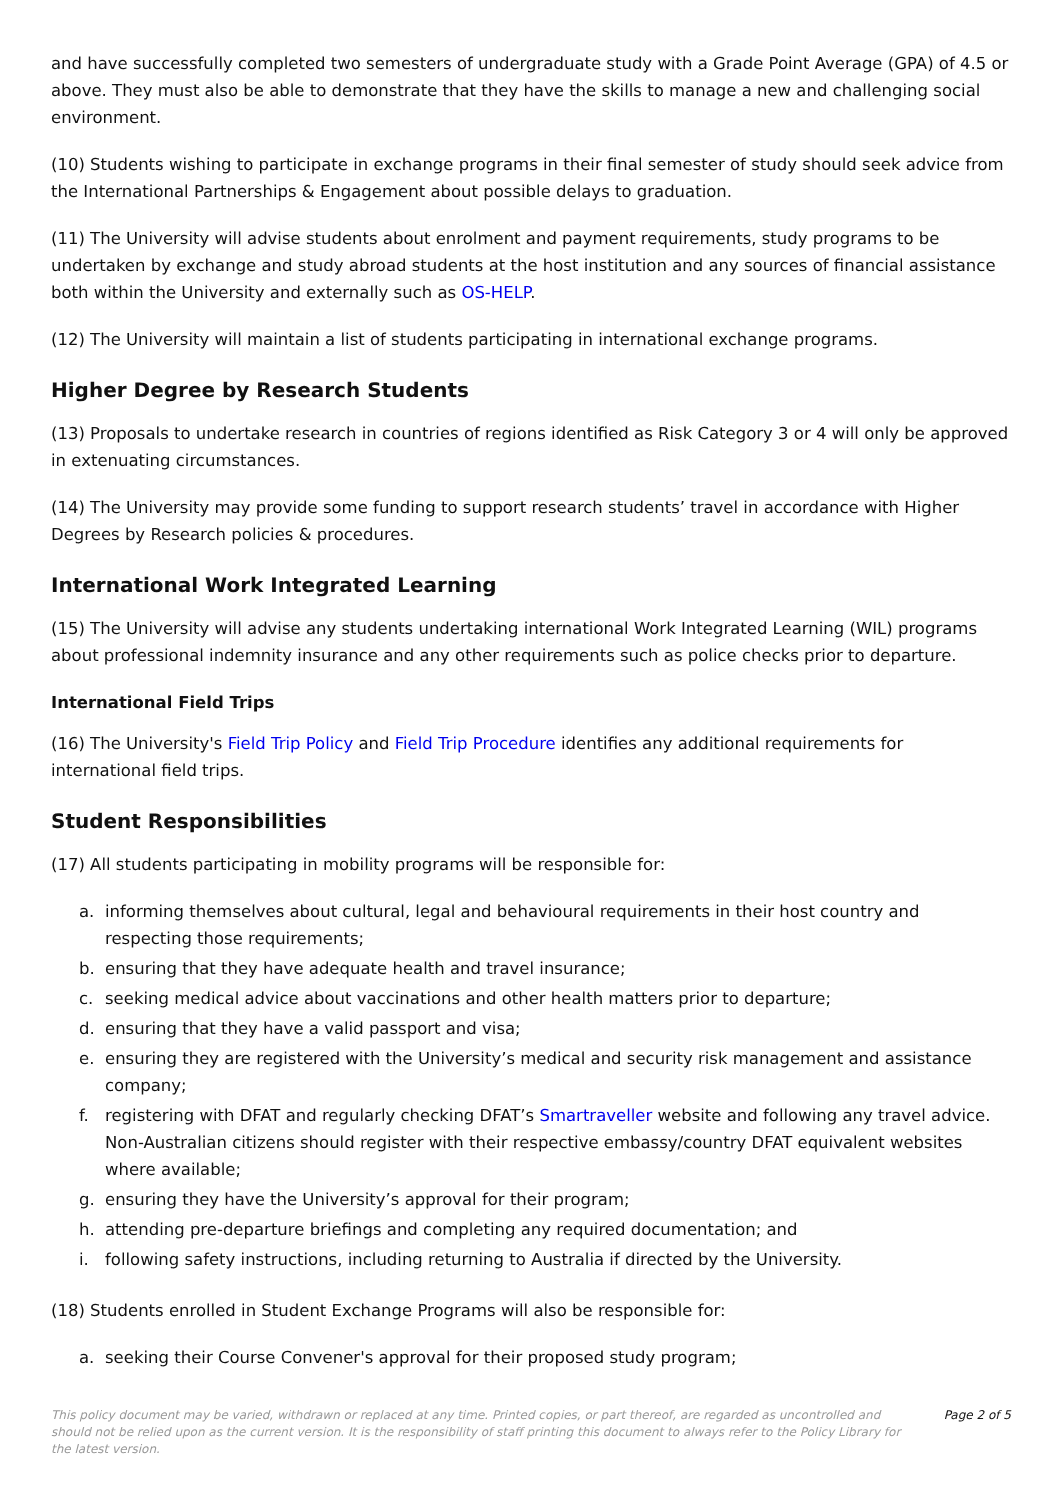and have successfully completed two semesters of undergraduate study with a Grade Point Average (GPA) of 4.5 or above. They must also be able to demonstrate that they have the skills to manage a new and challenging social environment.
(10) Students wishing to participate in exchange programs in their final semester of study should seek advice from the International Partnerships & Engagement about possible delays to graduation.
(11) The University will advise students about enrolment and payment requirements, study programs to be undertaken by exchange and study abroad students at the host institution and any sources of financial assistance both within the University and externally such as OS-HELP.
(12) The University will maintain a list of students participating in international exchange programs.
Higher Degree by Research Students
(13) Proposals to undertake research in countries of regions identified as Risk Category 3 or 4 will only be approved in extenuating circumstances.
(14) The University may provide some funding to support research students’ travel in accordance with Higher Degrees by Research policies & procedures.
International Work Integrated Learning
(15) The University will advise any students undertaking international Work Integrated Learning (WIL) programs about professional indemnity insurance and any other requirements such as police checks prior to departure.
International Field Trips
(16) The University's Field Trip Policy and Field Trip Procedure identifies any additional requirements for international field trips.
Student Responsibilities
(17) All students participating in mobility programs will be responsible for:
a. informing themselves about cultural, legal and behavioural requirements in their host country and respecting those requirements;
b. ensuring that they have adequate health and travel insurance;
c. seeking medical advice about vaccinations and other health matters prior to departure;
d. ensuring that they have a valid passport and visa;
e. ensuring they are registered with the University’s medical and security risk management and assistance company;
f. registering with DFAT and regularly checking DFAT’s Smartraveller website and following any travel advice. Non-Australian citizens should register with their respective embassy/country DFAT equivalent websites where available;
g. ensuring they have the University’s approval for their program;
h. attending pre-departure briefings and completing any required documentation; and
i. following safety instructions, including returning to Australia if directed by the University.
(18) Students enrolled in Student Exchange Programs will also be responsible for:
a. seeking their Course Convener's approval for their proposed study program;
This policy document may be varied, withdrawn or replaced at any time. Printed copies, or part thereof, are regarded as uncontrolled and should not be relied upon as the current version. It is the responsibility of staff printing this document to always refer to the Policy Library for the latest version.
Page 2 of 5